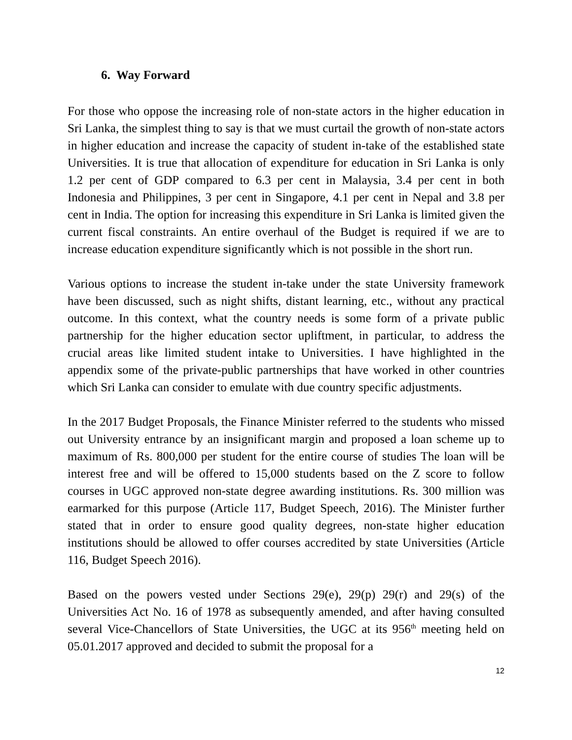6. Way Forward
For those who oppose the increasing role of non-state actors in the higher education in Sri Lanka, the simplest thing to say is that we must curtail the growth of non-state actors in higher education and increase the capacity of student in-take of the established state Universities. It is true that allocation of expenditure for education in Sri Lanka is only 1.2 per cent of GDP compared to 6.3 per cent in Malaysia, 3.4 per cent in both Indonesia and Philippines, 3 per cent in Singapore, 4.1 per cent in Nepal and 3.8 per cent in India. The option for increasing this expenditure in Sri Lanka is limited given the current fiscal constraints. An entire overhaul of the Budget is required if we are to increase education expenditure significantly which is not possible in the short run.
Various options to increase the student in-take under the state University framework have been discussed, such as night shifts, distant learning, etc., without any practical outcome. In this context, what the country needs is some form of a private public partnership for the higher education sector upliftment, in particular, to address the crucial areas like limited student intake to Universities. I have highlighted in the appendix some of the private-public partnerships that have worked in other countries which Sri Lanka can consider to emulate with due country specific adjustments.
In the 2017 Budget Proposals, the Finance Minister referred to the students who missed out University entrance by an insignificant margin and proposed a loan scheme up to maximum of Rs. 800,000 per student for the entire course of studies The loan will be interest free and will be offered to 15,000 students based on the Z score to follow courses in UGC approved non-state degree awarding institutions. Rs. 300 million was earmarked for this purpose (Article 117, Budget Speech, 2016). The Minister further stated that in order to ensure good quality degrees, non-state higher education institutions should be allowed to offer courses accredited by state Universities (Article 116, Budget Speech 2016).
Based on the powers vested under Sections 29(e), 29(p) 29(r) and 29(s) of the Universities Act No. 16 of 1978 as subsequently amended, and after having consulted several Vice-Chancellors of State Universities, the UGC at its 956<sup>th</sup> meeting held on 05.01.2017 approved and decided to submit the proposal for a
12